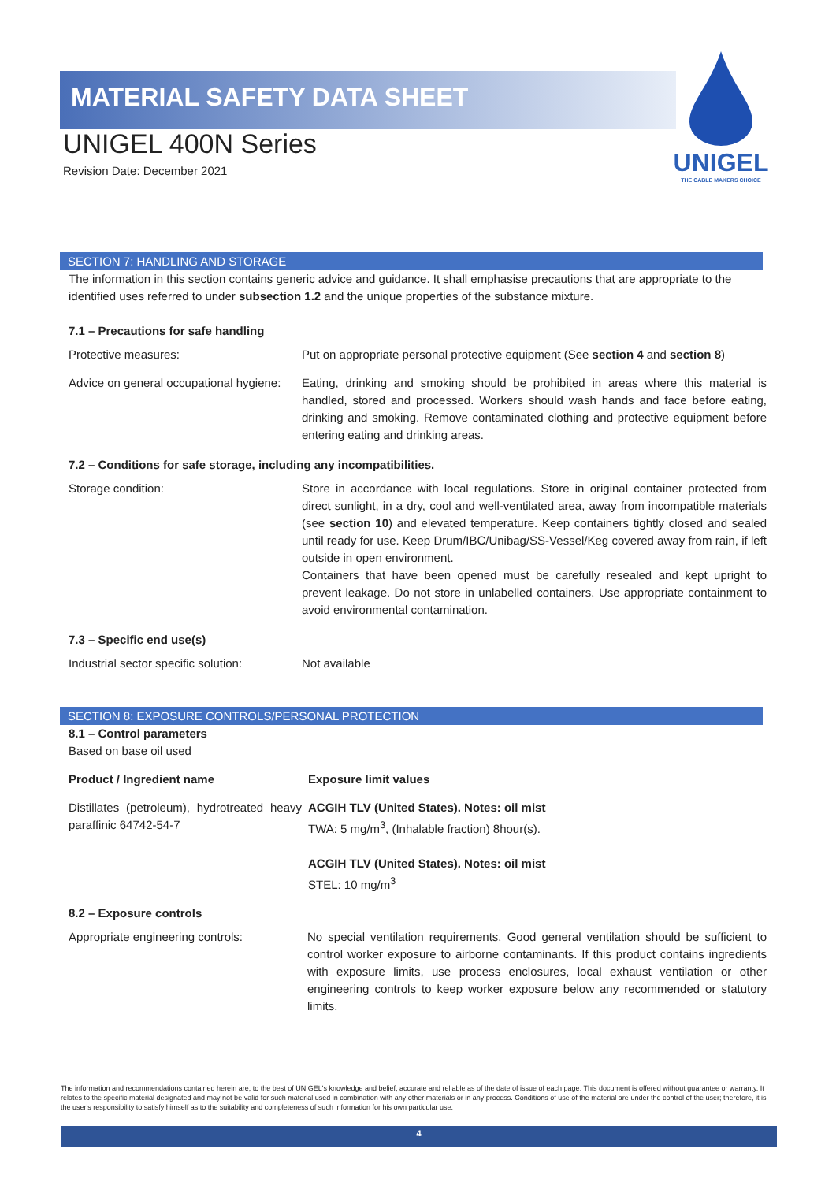MATERIAL SAFETY DATA SHEET
UNIGEL
THE CABLE MAKERS CHOICE
UNIGEL 400N Series
Revision Date: December 2021
SECTION 7: HANDLING AND STORAGE
The information in this section contains generic advice and guidance. It shall emphasise precautions that are appropriate to the identified uses referred to under subsection 1.2 and the unique properties of the substance mixture.
7.1 – Precautions for safe handling
| Protective measures: | Put on appropriate personal protective equipment (See section 4 and section 8 ) |
| Advice on general occupational hygiene: | Eating, drinking and smoking should be prohibited in areas where this material is handled, stored and processed. Workers should wash hands and face before eating, drinking and smoking. Remove contaminated clothing and protective equipment before entering eating and drinking areas. |
7.2 – Conditions for safe storage, including any incompatibilities.
| Storage condition: | Store in accordance with local regulations. Store in original container protected from direct sunlight, in a dry, cool and well-ventilated area, away from incompatible materials (see section 10 ) and elevated temperature. Keep containers tightly closed and sealed until ready for use. Keep Drum/IBC/Unibag/SS-Vessel/Keg covered away from rain, if left outside in open environment. Containers that have been opened must be carefully resealed and kept upright to prevent leakage. Do not store in unlabelled containers. Use appropriate containment to avoid environmental contamination. |
7.3 – Specific end use(s)
| Industrial sector specific solution: | Not available |
SECTION 8: EXPOSURE CONTROLS/PERSONAL PROTECTION
8.1 – Control parameters
Based on base oil used
| Product / Ingredient name | Exposure limit values |
| Distillates (petroleum), hydrotreated heavy paraffinic 64742-54-7 | ACGIH TLV (United States). Notes: oil mist TWA: 5 mg/m<sup>3</sup>, (Inhalable fraction) 8hour(s). ACGIH TLV (United States). Notes: oil mist STEL: 10 mg/m<sup>3</sup> |
8.2 – Exposure controls
| Appropriate engineering controls: | No special ventilation requirements. Good general ventilation should be sufficient to control worker exposure to airborne contaminants. If this product contains ingredients with exposure limits, use process enclosures, local exhaust ventilation or other engineering controls to keep worker exposure below any recommended or statutory limits. |
The information and recommendations contained herein are, to the best of UNIGEL's knowledge and belief, accurate and reliable as of the date of issue of each page. This document is offered without guarantee or warranty. It relates to the specific material designated and may not be valid for such material used in combination with any other materials or in any process. Conditions of use of the material are under the control of the user; therefore, it is the user's responsibility to satisfy himself as to the suitability and completeness of such information for his own particular use.
4